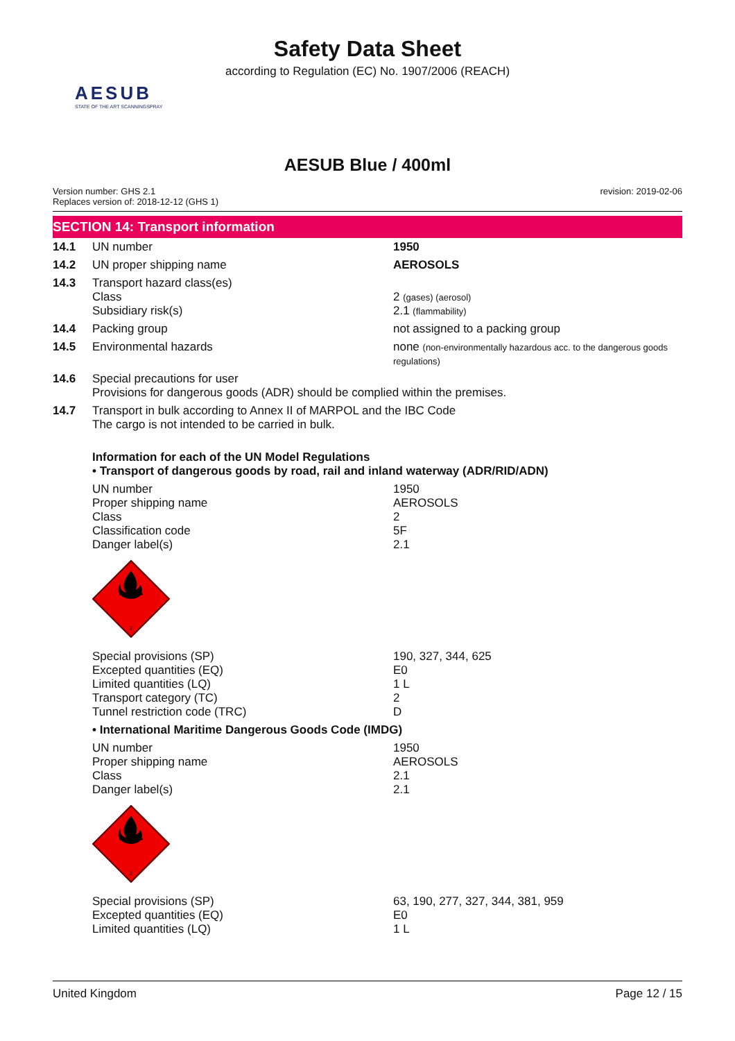Safety Data Sheet
according to Regulation (EC) No. 1907/2006 (REACH)
AESUB
STATE OF THE ART SCANNINGSPRAY
AESUB Blue / 400ml
Version number: GHS 2.1
Replaces version of: 2018-12-12 (GHS 1)
revision: 2019-02-06
SECTION 14: Transport information
| 14.1 | UN number | 1950 |
| 14.2 | UN proper shipping name | AEROSOLS |
| 14.3 | Transport hazard class(es) Class Subsidiary risk(s) | 2 (gases) (aerosol) 2.1 (flammability) |
| 14.4 | Packing group | not assigned to a packing group |
| 14.5 | Environmental hazards | none (non-environmentally hazardous acc. to the dangerous goods regulations) |
| 14.6 | Special precautions for user Provisions for dangerous goods (ADR) should be complied within the premises. | |
| 14.7 | Transport in bulk according to Annex II of MARPOL and the IBC Code The cargo is not intended to be carried in bulk. | |
| | Information for each of the UN Model Regulations • Transport of dangerous goods by road, rail and inland waterway (ADR/RID/ADN) | |
| | UN number Proper shipping name Class Classification code Danger label(s) | 1950 AEROSOLS 2 5F 2.1 |
| | 2 | |
| | Special provisions (SP) Excepted quantities (EQ) Limited quantities (LQ) Transport category (TC) Tunnel restriction code (TRC) | 190, 327, 344, 625 E0 1 L 2 D |
| | • International Maritime Dangerous Goods Code (IMDG) | |
| | UN number Proper shipping name Class Danger label(s) | 1950 AEROSOLS 2.1 2.1 |
| | 2 | |
| | Special provisions (SP) Excepted quantities (EQ) Limited quantities (LQ) | 63, 190, 277, 327, 344, 381, 959 E0 1 L |
United Kingdom Page 12 / 15